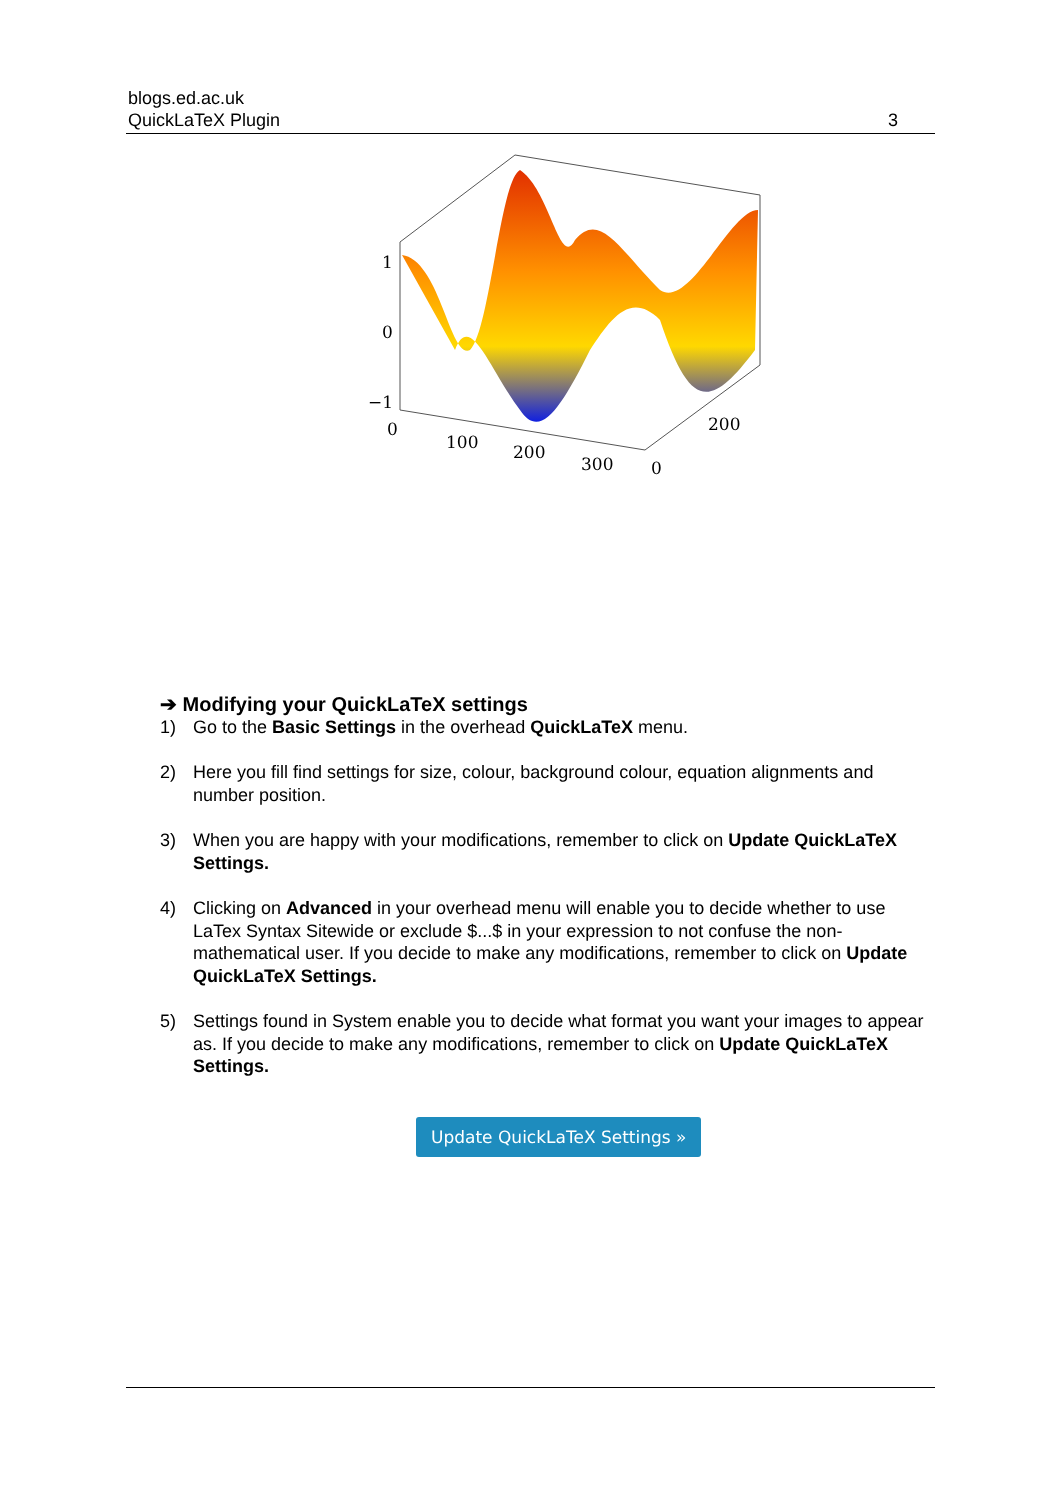blogs.ed.ac.uk
QuickLaTeX Plugin
3
1
0
−1
0
100
200
300
0
200
➔ Modifying your QuickLaTeX settings
1) Go to the Basic Settings in the overhead QuickLaTeX menu.
2) Here you fill find settings for size, colour, background colour, equation alignments and number position.
3) When you are happy with your modifications, remember to click on Update QuickLaTeX Settings.
4) Clicking on Advanced in your overhead menu will enable you to decide whether to use LaTex Syntax Sitewide or exclude $...$ in your expression to not confuse the non-mathematical user. If you decide to make any modifications, remember to click on Update QuickLaTeX Settings.
5) Settings found in System enable you to decide what format you want your images to appear as. If you decide to make any modifications, remember to click on Update QuickLaTeX Settings.
Update QuickLaTeX Settings »